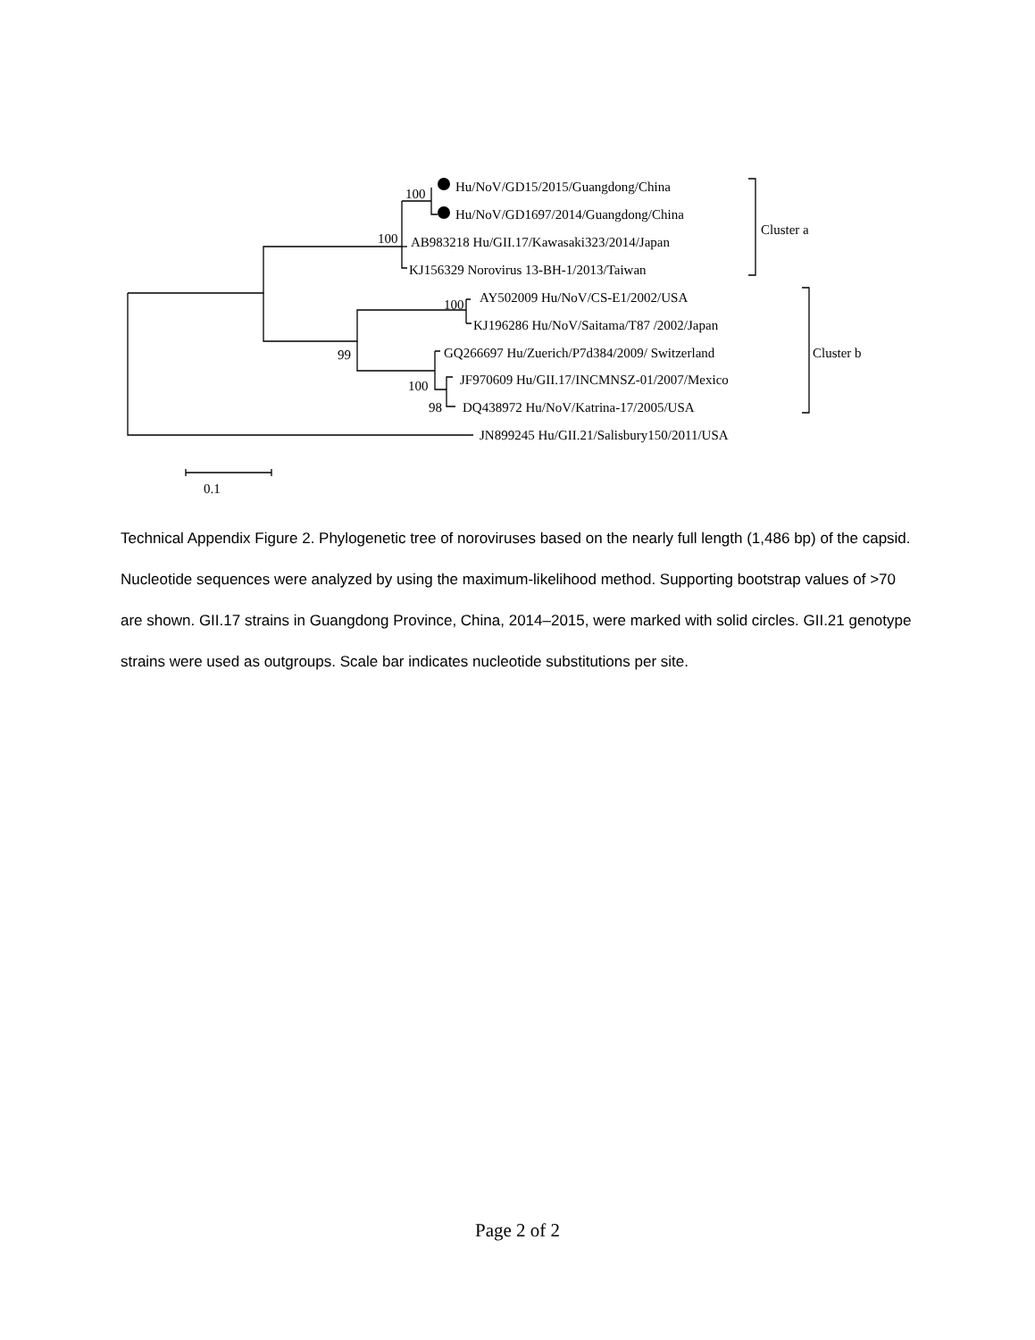100
100
100
99
100
98
Hu/NoV/GD15/2015/Guangdong/China
Hu/NoV/GD1697/2014/Guangdong/China
AB983218 Hu/GII.17/Kawasaki323/2014/Japan
KJ156329 Norovirus 13-BH-1/2013/Taiwan
AY502009 Hu/NoV/CS-E1/2002/USA
KJ196286 Hu/NoV/Saitama/T87 /2002/Japan
GQ266697 Hu/Zuerich/P7d384/2009/ Switzerland
JF970609 Hu/GII.17/INCMNSZ-01/2007/Mexico
DQ438972 Hu/NoV/Katrina-17/2005/USA
JN899245 Hu/GII.21/Salisbury150/2011/USA
Cluster a
Cluster b
0.1
Technical Appendix Figure 2. Phylogenetic tree of noroviruses based on the nearly full length (1,486 bp) of the capsid. Nucleotide sequences were analyzed by using the maximum-likelihood method. Supporting bootstrap values of >70 are shown. GII.17 strains in Guangdong Province, China, 2014–2015, were marked with solid circles. GII.21 genotype strains were used as outgroups. Scale bar indicates nucleotide substitutions per site.
Page 2 of 2